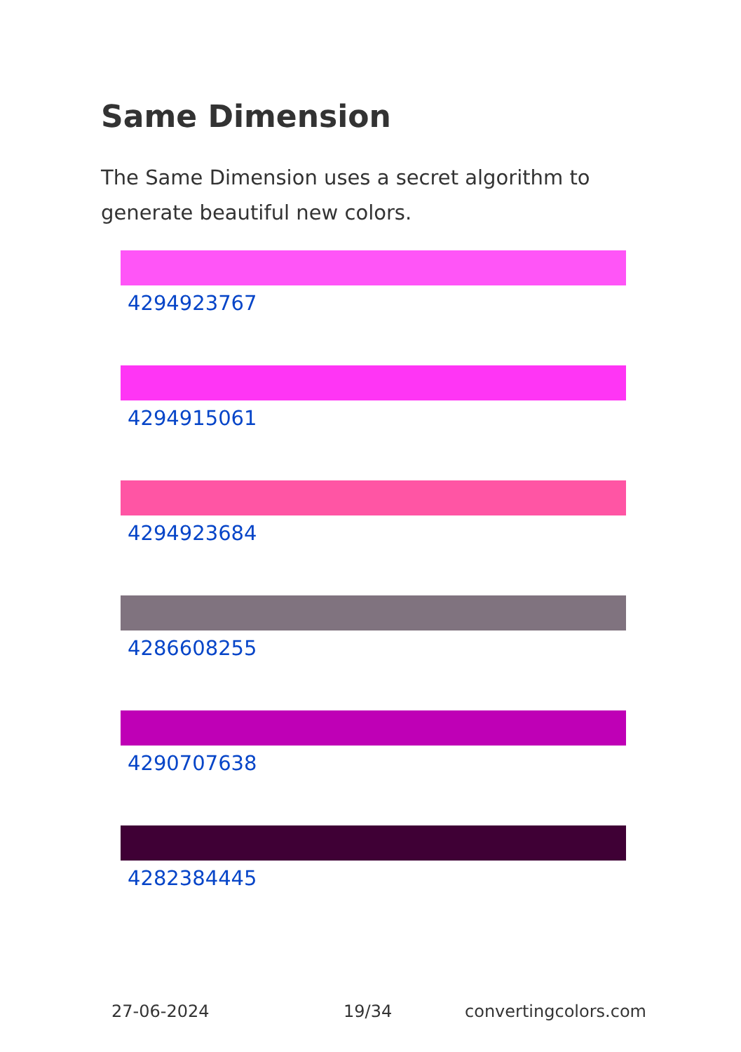Same Dimension
The Same Dimension uses a secret algorithm to generate beautiful new colors.
4294923767
4294915061
4294923684
4286608255
4290707638
4282384445
27-06-2024 19/34 convertingcolors.com